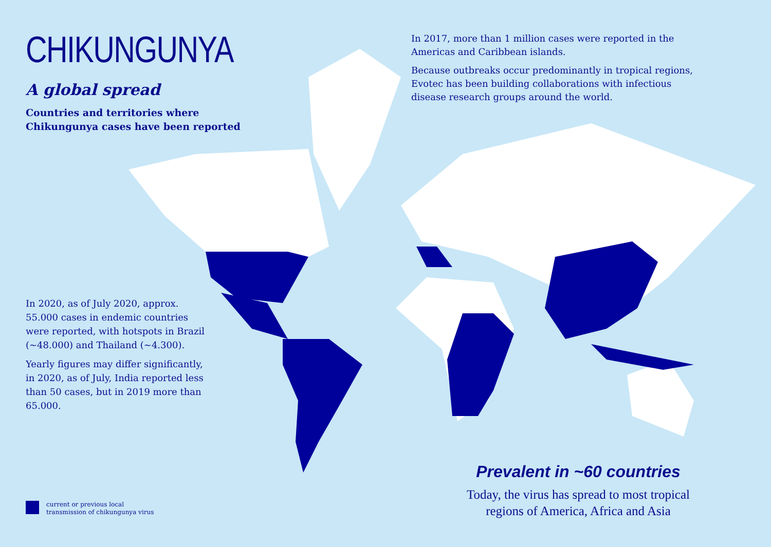CHIKUNGUNYA
A global spread
Countries and territories where
Chikungunya cases have been reported
In 2017, more than 1 million cases were reported in the Americas and Caribbean islands.
Because outbreaks occur predominantly in tropical regions, Evotec has been building collaborations with infectious disease research groups around the world.
In 2020, as of July 2020, approx. 55.000 cases in endemic countries were reported, with hotspots in Brazil (~48.000) and Thailand (~4.300).
Yearly figures may differ significantly, in 2020, as of July, India reported less than 50 cases, but in 2019 more than 65.000.
Prevalent in ~60 countries
Today, the virus has spread to most tropical
regions of America, Africa and Asia
current or previous local
transmission of chikungunya virus